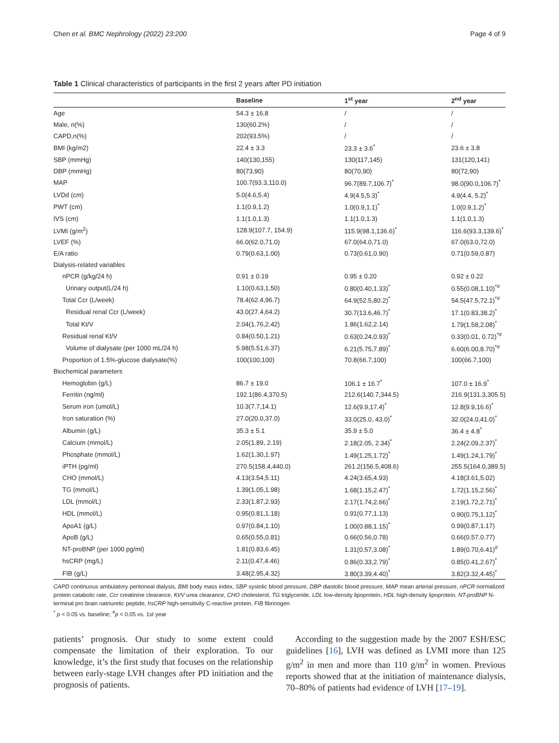Chen et al. BMC Nephrology (2022) 23:200 Page 4 of 9
Table 1 Clinical characteristics of participants in the first 2 years after PD initiation
| | Baseline | 1<sup>st</sup> year | 2<sup>nd</sup> year |
| --- | --- | --- | --- |
| Age | 54.3 ± 16.8 | / | / |
| Male, n(%) | 130(60.2%) | / | / |
| CAPD,n(%) | 202(93.5%) | / | / |
| BMI (kg/m2) | 22.4 ± 3.3 | 23.3 ± 3.6<sup>*</sup> | 23.6 ± 3.8 |
| SBP (mmHg) | 140(130,155) | 130(117,145) | 131(120,141) |
| DBP (mmHg) | 80(73,90) | 80(70,90) | 80(72,90) |
| MAP | 100.7(93.3,110.0) | 96.7(89.7,106.7)<sup>*</sup> | 98.0(90.0,106.7)<sup>*</sup> |
| LVDd (cm) | 5.0(4.6,5.4) | 4.9(4.5,5.3)<sup>*</sup> | 4.9(4.4, 5.2)<sup>*</sup> |
| PWT (cm) | 1.1(0.9,1.2) | 1.0(0.9,1.1)<sup>*</sup> | 1.0(0.9,1.2)<sup>*</sup> |
| IVS (cm) | 1.1(1.0,1.3) | 1.1(1.0,1.3) | 1.1(1.0,1.3) |
| LVMI (g/m<sup>2</sup>) | 128.9(107.7, 154.9) | 115.9(98.1,136.6)<sup>*</sup> | 116.6(93.3,139.6)<sup>*</sup> |
| LVEF (%) | 66.0(62.0,71.0) | 67.0(64.0,71.0) | 67.0(63.0,72.0) |
| E/A ratio | 0.79(0.63,1.00) | 0.73(0.61,0.90) | 0.71(0.59,0.87) |
| Dialysis-related variables | | | |
| nPCR (g/kg/24 h) | 0.91 ± 0.19 | 0.95 ± 0.20 | 0.92 ± 0.22 |
| Urinary output(L/24 h) | 1.10(0.63,1,50) | 0.80(0.40,1.33)<sup>*</sup> | 0.55(0.08,1.10)<sup>*#</sup> |
| Total Ccr (L/week) | 78.4(62.4,96.7) | 64.9(52.5,80.2)<sup>*</sup> | 54.5(47.5,72.1)<sup>*#</sup> |
| Residual renal Ccr (L/week) | 43.0(27.4,64.2) | 30.7(13.6,46.7)<sup>*</sup> | 17.1(0.83,38.2)<sup>*</sup> |
| Total Kt/V | 2.04(1.76,2.42) | 1.86(1.62,2.14) | 1.79(1.58,2.08)<sup>*</sup> |
| Residual renal Kt/V | 0.84(0.50,1.21) | 0.63(0.24,0.93)<sup>*</sup> | 0.33(0.01, 0.72)<sup>*#</sup> |
| Volume of dialysate (per 1000 mL/24 h) | 5.98(5.51,6.37) | 6.21(5.75,7.89)<sup>*</sup> | 6.60(6.00,8.70)<sup>*#</sup> |
| Proportion of 1.5%-glucose dialysate(%) | 100(100,100) | 70.8(66.7,100) | 100(66.7,100) |
| Biochemical parameters | | | |
| Hemoglobin (g/L) | 86.7 ± 19.0 | 106.1 ± 16.7<sup>*</sup> | 107.0 ± 16.9<sup>*</sup> |
| Ferritin (ng/ml) | 192.1(86.4,370.5) | 212.6(140.7,344.5) | 216.9(131.3,305.5) |
| Serum iron (umol/L) | 10.3(7.7,14.1) | 12.6(9.9,17.4)<sup>*</sup> | 12.8(9.9,16.6)<sup>*</sup> |
| Iron saturation (%) | 27.0(20.0,37.0) | 33.0(25.0, 43.0)<sup>*</sup> | 32.0(24.0,41.0)<sup>*</sup> |
| Albumin (g/L) | 35.3 ± 5.1 | 35.9 ± 5.0 | 36.4 ± 4.8<sup>*</sup> |
| Calcium (mmol/L) | 2.05(1.89, 2.19) | 2.18(2.05, 2.34)<sup>*</sup> | 2.24(2.09,2.37)<sup>*</sup> |
| Phosphate (mmol/L) | 1.62(1.30,1.97) | 1.49(1.25,1.72)<sup>*</sup> | 1.49(1.24,1.79)<sup>*</sup> |
| iPTH (pg/ml) | 270.5(158.4,440.0) | 261.2(156.5,408.6) | 255.5(164.0,389.5) |
| CHO (mmol/L) | 4.13(3.54,5.11) | 4.24(3.65,4.93) | 4.18(3.61,5.02) |
| TG (mmol/L) | 1.39(1.05,1.98) | 1.68(1.15,2.47)<sup>*</sup> | 1.72(1.15,2.56)<sup>*</sup> |
| LDL (mmol/L) | 2.33(1.87,2.93) | 2.17(1.74,2.66)<sup>*</sup> | 2.19(1.72,2.71)<sup>*</sup> |
| HDL (mmol/L) | 0.95(0.81,1.18) | 0.91(0.77,1.13) | 0.90(0.75,1.12)<sup>*</sup> |
| ApoA1 (g/L) | 0.97(0.84,1.10) | 1.00(0.88,1.15)<sup>*</sup> | 0.99(0.87,1.17) |
| ApoB (g/L) | 0.65(0.55,0.81) | 0.66(0.56,0.78) | 0.66(0.57.0.77) |
| NT-proBNP (per 1000 pg/ml) | 1.81(0.83,6.45) | 1.31(0.57,3.08)<sup>*</sup> | 1.89(0.70,6.41)<sup>#</sup> |
| hsCRP (mg/L) | 2.11(0.47,4.46) | 0.86(0.33,2.79)<sup>*</sup> | 0.85(0.41,2.67)<sup>*</sup> |
| FIB (g/L) | 3.48(2.95,4.32) | 3.80(3.39,4.40)<sup>*</sup> | 3.82(3.32,4.45)<sup>*</sup> |
CAPD continuous ambulatory peritoneal dialysis, BMI body mass index, SBP systolic blood pressure, DBP diastolic blood pressure, MAP mean arterial pressure, nPCR normalized protein catabolic rate, Ccr creatinine clearance, Kt/V urea clearance, CHO cholesterol, TG triglyceride, LDL low-density lipoprotein, HDL high-density lipoprotein, NT-proBNP N-terminal pro brain natriuretic peptide, hsCRP high-sensitivity C-reactive protein, FIB fibrinogen
<sup>*</sup> p < 0.05 vs. baseline; <sup>#</sup>p < 0.05 vs. 1st year
patients’ prognosis. Our study to some extent could compensate the limitation of their exploration. To our knowledge, it’s the first study that focuses on the relationship between early-stage LVH changes after PD initiation and the prognosis of patients.
According to the suggestion made by the 2007 ESH/ESC guidelines [16], LVH was defined as LVMI more than 125 g/m<sup>2</sup> in men and more than 110 g/m<sup>2</sup> in women. Previous reports showed that at the initiation of maintenance dialysis, 70–80% of patients had evidence of LVH [17–19].